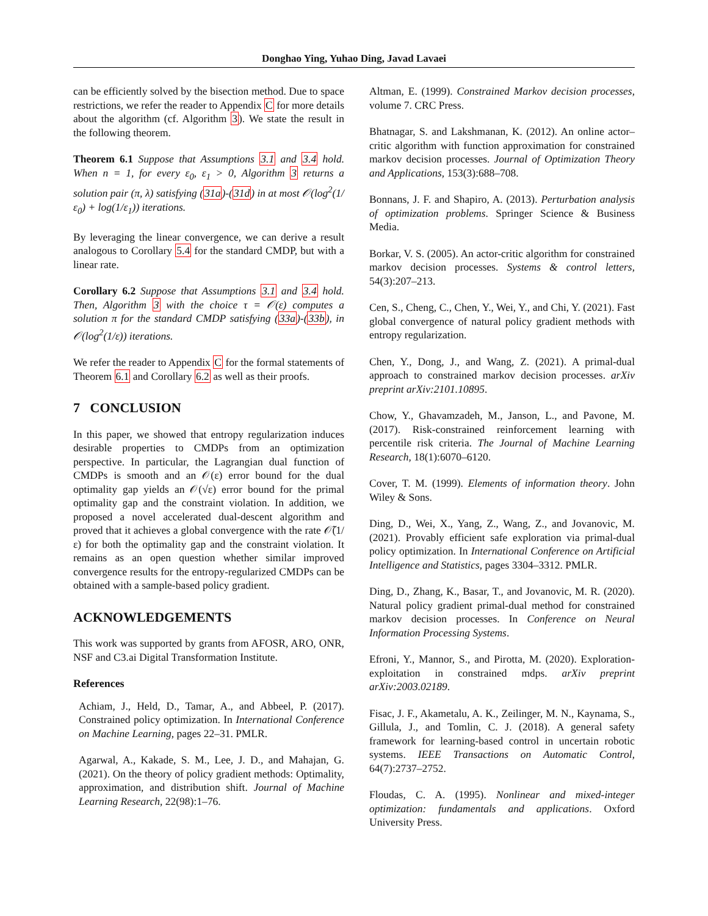Donghao Ying, Yuhao Ding, Javad Lavaei
can be efficiently solved by the bisection method. Due to space restrictions, we refer the reader to Appendix C for more details about the algorithm (cf. Algorithm 3). We state the result in the following theorem.
Theorem 6.1 Suppose that Assumptions 3.1 and 3.4 hold. When n = 1, for every ε<sub>0</sub>, ε<sub>1</sub> > 0, Algorithm 3 returns a solution pair (π, λ) satisfying (31a)-(31d) in at most 𝒪(log<sup>2</sup>(1/ε<sub>0</sub>) + log(1/ε<sub>1</sub>)) iterations.
By leveraging the linear convergence, we can derive a result analogous to Corollary 5.4 for the standard CMDP, but with a linear rate.
Corollary 6.2 Suppose that Assumptions 3.1 and 3.4 hold. Then, Algorithm 3 with the choice τ = 𝒪(ε) computes a solution π for the standard CMDP satisfying (33a)-(33b), in 𝒪(log<sup>2</sup>(1/ε)) iterations.
We refer the reader to Appendix C for the formal statements of Theorem 6.1 and Corollary 6.2 as well as their proofs.
7 CONCLUSION
In this paper, we showed that entropy regularization induces desirable properties to CMDPs from an optimization perspective. In particular, the Lagrangian dual function of CMDPs is smooth and an 𝒪(ε) error bound for the dual optimality gap yields an 𝒪(√ε) error bound for the primal optimality gap and the constraint violation. In addition, we proposed a novel accelerated dual-descent algorithm and proved that it achieves a global convergence with the rate 𝒪̃(1/ε) for both the optimality gap and the constraint violation. It remains as an open question whether similar improved convergence results for the entropy-regularized CMDPs can be obtained with a sample-based policy gradient.
ACKNOWLEDGEMENTS
This work was supported by grants from AFOSR, ARO, ONR, NSF and C3.ai Digital Transformation Institute.
References
Achiam, J., Held, D., Tamar, A., and Abbeel, P. (2017). Constrained policy optimization. In International Conference on Machine Learning, pages 22–31. PMLR.
Agarwal, A., Kakade, S. M., Lee, J. D., and Mahajan, G. (2021). On the theory of policy gradient methods: Optimality, approximation, and distribution shift. Journal of Machine Learning Research, 22(98):1–76.
Altman, E. (1999). Constrained Markov decision processes, volume 7. CRC Press.
Bhatnagar, S. and Lakshmanan, K. (2012). An online actor–critic algorithm with function approximation for constrained markov decision processes. Journal of Optimization Theory and Applications, 153(3):688–708.
Bonnans, J. F. and Shapiro, A. (2013). Perturbation analysis of optimization problems. Springer Science & Business Media.
Borkar, V. S. (2005). An actor-critic algorithm for constrained markov decision processes. Systems & control letters, 54(3):207–213.
Cen, S., Cheng, C., Chen, Y., Wei, Y., and Chi, Y. (2021). Fast global convergence of natural policy gradient methods with entropy regularization.
Chen, Y., Dong, J., and Wang, Z. (2021). A primal-dual approach to constrained markov decision processes. arXiv preprint arXiv:2101.10895.
Chow, Y., Ghavamzadeh, M., Janson, L., and Pavone, M. (2017). Risk-constrained reinforcement learning with percentile risk criteria. The Journal of Machine Learning Research, 18(1):6070–6120.
Cover, T. M. (1999). Elements of information theory. John Wiley & Sons.
Ding, D., Wei, X., Yang, Z., Wang, Z., and Jovanovic, M. (2021). Provably efficient safe exploration via primal-dual policy optimization. In International Conference on Artificial Intelligence and Statistics, pages 3304–3312. PMLR.
Ding, D., Zhang, K., Basar, T., and Jovanovic, M. R. (2020). Natural policy gradient primal-dual method for constrained markov decision processes. In Conference on Neural Information Processing Systems.
Efroni, Y., Mannor, S., and Pirotta, M. (2020). Exploration-exploitation in constrained mdps. arXiv preprint arXiv:2003.02189.
Fisac, J. F., Akametalu, A. K., Zeilinger, M. N., Kaynama, S., Gillula, J., and Tomlin, C. J. (2018). A general safety framework for learning-based control in uncertain robotic systems. IEEE Transactions on Automatic Control, 64(7):2737–2752.
Floudas, C. A. (1995). Nonlinear and mixed-integer optimization: fundamentals and applications. Oxford University Press.